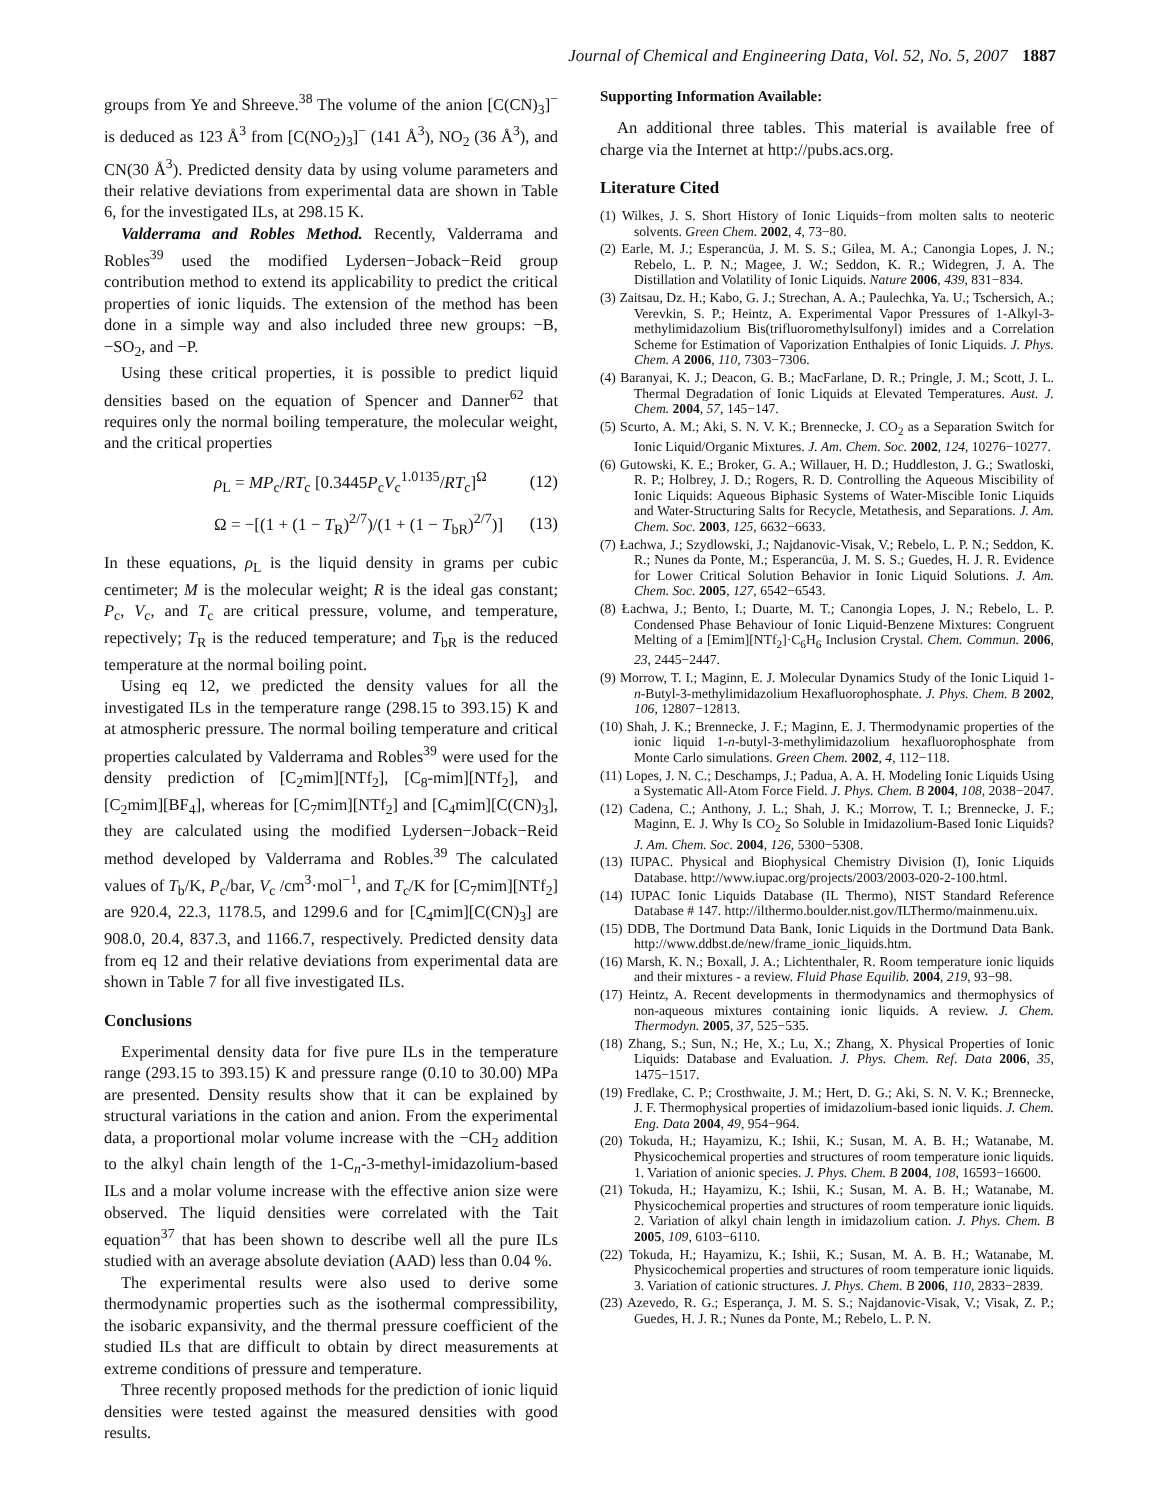Journal of Chemical and Engineering Data, Vol. 52, No. 5, 2007 1887
groups from Ye and Shreeve.<sup>38</sup> The volume of the anion [C(CN)<sub>3</sub>]<sup>−</sup> is deduced as 123 Å<sup>3</sup> from [C(NO<sub>2</sub>)<sub>3</sub>]<sup>−</sup> (141 Å<sup>3</sup>), NO<sub>2</sub> (36 Å<sup>3</sup>), and CN(30 Å<sup>3</sup>). Predicted density data by using volume parameters and their relative deviations from experimental data are shown in Table 6, for the investigated ILs, at 298.15 K.
Valderrama and Robles Method. Recently, Valderrama and Robles<sup>39</sup> used the modified Lydersen−Joback−Reid group contribution method to extend its applicability to predict the critical properties of ionic liquids. The extension of the method has been done in a simple way and also included three new groups: −B, −SO<sub>2</sub>, and −P.
Using these critical properties, it is possible to predict liquid densities based on the equation of Spencer and Danner<sup>62</sup> that requires only the normal boiling temperature, the molecular weight, and the critical properties
ρ<sub>L</sub> = MP<sub>c</sub>/RT<sub>c</sub> [0.3445P<sub>c</sub>V<sub>c</sub><sup>1.0135</sup>/RT<sub>c</sub>]<sup>Ω</sup> (12)
Ω = −[(1 + (1 − T<sub>R</sub>)<sup>2/7</sup>)/(1 + (1 − T<sub>bR</sub>)<sup>2/7</sup>)] (13)
In these equations, ρ<sub>L</sub> is the liquid density in grams per cubic centimeter; M is the molecular weight; R is the ideal gas constant; P<sub>c</sub>, V<sub>c</sub>, and T<sub>c</sub> are critical pressure, volume, and temperature, repectively; T<sub>R</sub> is the reduced temperature; and T<sub>bR</sub> is the reduced temperature at the normal boiling point.
Using eq 12, we predicted the density values for all the investigated ILs in the temperature range (298.15 to 393.15) K and at atmospheric pressure. The normal boiling temperature and critical properties calculated by Valderrama and Robles<sup>39</sup> were used for the density prediction of [C<sub>2</sub>mim][NTf<sub>2</sub>], [C<sub>8</sub>-mim][NTf<sub>2</sub>], and [C<sub>2</sub>mim][BF<sub>4</sub>], whereas for [C<sub>7</sub>mim][NTf<sub>2</sub>] and [C<sub>4</sub>mim][C(CN)<sub>3</sub>], they are calculated using the modified Lydersen−Joback−Reid method developed by Valderrama and Robles.<sup>39</sup> The calculated values of T<sub>b</sub>/K, P<sub>c</sub>/bar, V<sub>c</sub> /cm<sup>3</sup>·mol<sup>−1</sup>, and T<sub>c</sub>/K for [C<sub>7</sub>mim][NTf<sub>2</sub>] are 920.4, 22.3, 1178.5, and 1299.6 and for [C<sub>4</sub>mim][C(CN)<sub>3</sub>] are 908.0, 20.4, 837.3, and 1166.7, respectively. Predicted density data from eq 12 and their relative deviations from experimental data are shown in Table 7 for all five investigated ILs.
Conclusions
Experimental density data for five pure ILs in the temperature range (293.15 to 393.15) K and pressure range (0.10 to 30.00) MPa are presented. Density results show that it can be explained by structural variations in the cation and anion. From the experimental data, a proportional molar volume increase with the −CH<sub>2</sub> addition to the alkyl chain length of the 1-C<sub>n</sub>-3-methyl-imidazolium-based ILs and a molar volume increase with the effective anion size were observed. The liquid densities were correlated with the Tait equation<sup>37</sup> that has been shown to describe well all the pure ILs studied with an average absolute deviation (AAD) less than 0.04 %.
The experimental results were also used to derive some thermodynamic properties such as the isothermal compressibility, the isobaric expansivity, and the thermal pressure coefficient of the studied ILs that are difficult to obtain by direct measurements at extreme conditions of pressure and temperature.
Three recently proposed methods for the prediction of ionic liquid densities were tested against the measured densities with good results.
Supporting Information Available:
An additional three tables. This material is available free of charge via the Internet at http://pubs.acs.org.
Literature Cited
(1) Wilkes, J. S. Short History of Ionic Liquids−from molten salts to neoteric solvents. Green Chem. 2002, 4, 73−80.
(2) Earle, M. J.; Esperancüa, J. M. S. S.; Gilea, M. A.; Canongia Lopes, J. N.; Rebelo, L. P. N.; Magee, J. W.; Seddon, K. R.; Widegren, J. A. The Distillation and Volatility of Ionic Liquids. Nature 2006, 439, 831−834.
(3) Zaitsau, Dz. H.; Kabo, G. J.; Strechan, A. A.; Paulechka, Ya. U.; Tschersich, A.; Verevkin, S. P.; Heintz, A. Experimental Vapor Pressures of 1-Alkyl-3-methylimidazolium Bis(trifluoromethylsulfonyl) imides and a Correlation Scheme for Estimation of Vaporization Enthalpies of Ionic Liquids. J. Phys. Chem. A 2006, 110, 7303−7306.
(4) Baranyai, K. J.; Deacon, G. B.; MacFarlane, D. R.; Pringle, J. M.; Scott, J. L. Thermal Degradation of Ionic Liquids at Elevated Temperatures. Aust. J. Chem. 2004, 57, 145−147.
(5) Scurto, A. M.; Aki, S. N. V. K.; Brennecke, J. CO<sub>2</sub> as a Separation Switch for Ionic Liquid/Organic Mixtures. J. Am. Chem. Soc. 2002, 124, 10276−10277.
(6) Gutowski, K. E.; Broker, G. A.; Willauer, H. D.; Huddleston, J. G.; Swatloski, R. P.; Holbrey, J. D.; Rogers, R. D. Controlling the Aqueous Miscibility of Ionic Liquids: Aqueous Biphasic Systems of Water-Miscible Ionic Liquids and Water-Structuring Salts for Recycle, Metathesis, and Separations. J. Am. Chem. Soc. 2003, 125, 6632−6633.
(7) Łachwa, J.; Szydlowski, J.; Najdanovic-Visak, V.; Rebelo, L. P. N.; Seddon, K. R.; Nunes da Ponte, M.; Esperancüa, J. M. S. S.; Guedes, H. J. R. Evidence for Lower Critical Solution Behavior in Ionic Liquid Solutions. J. Am. Chem. Soc. 2005, 127, 6542−6543.
(8) Łachwa, J.; Bento, I.; Duarte, M. T.; Canongia Lopes, J. N.; Rebelo, L. P. Condensed Phase Behaviour of Ionic Liquid-Benzene Mixtures: Congruent Melting of a [Emim][NTf<sub>2</sub>]·C<sub>6</sub>H<sub>6</sub> Inclusion Crystal. Chem. Commun. 2006, 23, 2445−2447.
(9) Morrow, T. I.; Maginn, E. J. Molecular Dynamics Study of the Ionic Liquid 1-n-Butyl-3-methylimidazolium Hexafluorophosphate. J. Phys. Chem. B 2002, 106, 12807−12813.
(10) Shah, J. K.; Brennecke, J. F.; Maginn, E. J. Thermodynamic properties of the ionic liquid 1-n-butyl-3-methylimidazolium hexafluorophosphate from Monte Carlo simulations. Green Chem. 2002, 4, 112−118.
(11) Lopes, J. N. C.; Deschamps, J.; Padua, A. A. H. Modeling Ionic Liquids Using a Systematic All-Atom Force Field. J. Phys. Chem. B 2004, 108, 2038−2047.
(12) Cadena, C.; Anthony, J. L.; Shah, J. K.; Morrow, T. I.; Brennecke, J. F.; Maginn, E. J. Why Is CO<sub>2</sub> So Soluble in Imidazolium-Based Ionic Liquids? J. Am. Chem. Soc. 2004, 126, 5300−5308.
(13) IUPAC. Physical and Biophysical Chemistry Division (I), Ionic Liquids Database. http://www.iupac.org/projects/2003/2003-020-2-100.html.
(14) IUPAC Ionic Liquids Database (IL Thermo), NIST Standard Reference Database # 147. http://ilthermo.boulder.nist.gov/ILThermo/mainmenu.uix.
(15) DDB, The Dortmund Data Bank, Ionic Liquids in the Dortmund Data Bank. http://www.ddbst.de/new/frame_ionic_liquids.htm.
(16) Marsh, K. N.; Boxall, J. A.; Lichtenthaler, R. Room temperature ionic liquids and their mixtures - a review. Fluid Phase Equilib. 2004, 219, 93−98.
(17) Heintz, A. Recent developments in thermodynamics and thermophysics of non-aqueous mixtures containing ionic liquids. A review. J. Chem. Thermodyn. 2005, 37, 525−535.
(18) Zhang, S.; Sun, N.; He, X.; Lu, X.; Zhang, X. Physical Properties of Ionic Liquids: Database and Evaluation. J. Phys. Chem. Ref. Data 2006, 35, 1475−1517.
(19) Fredlake, C. P.; Crosthwaite, J. M.; Hert, D. G.; Aki, S. N. V. K.; Brennecke, J. F. Thermophysical properties of imidazolium-based ionic liquids. J. Chem. Eng. Data 2004, 49, 954−964.
(20) Tokuda, H.; Hayamizu, K.; Ishii, K.; Susan, M. A. B. H.; Watanabe, M. Physicochemical properties and structures of room temperature ionic liquids. 1. Variation of anionic species. J. Phys. Chem. B 2004, 108, 16593−16600.
(21) Tokuda, H.; Hayamizu, K.; Ishii, K.; Susan, M. A. B. H.; Watanabe, M. Physicochemical properties and structures of room temperature ionic liquids. 2. Variation of alkyl chain length in imidazolium cation. J. Phys. Chem. B 2005, 109, 6103−6110.
(22) Tokuda, H.; Hayamizu, K.; Ishii, K.; Susan, M. A. B. H.; Watanabe, M. Physicochemical properties and structures of room temperature ionic liquids. 3. Variation of cationic structures. J. Phys. Chem. B 2006, 110, 2833−2839.
(23) Azevedo, R. G.; Esperança, J. M. S. S.; Najdanovic-Visak, V.; Visak, Z. P.; Guedes, H. J. R.; Nunes da Ponte, M.; Rebelo, L. P. N.